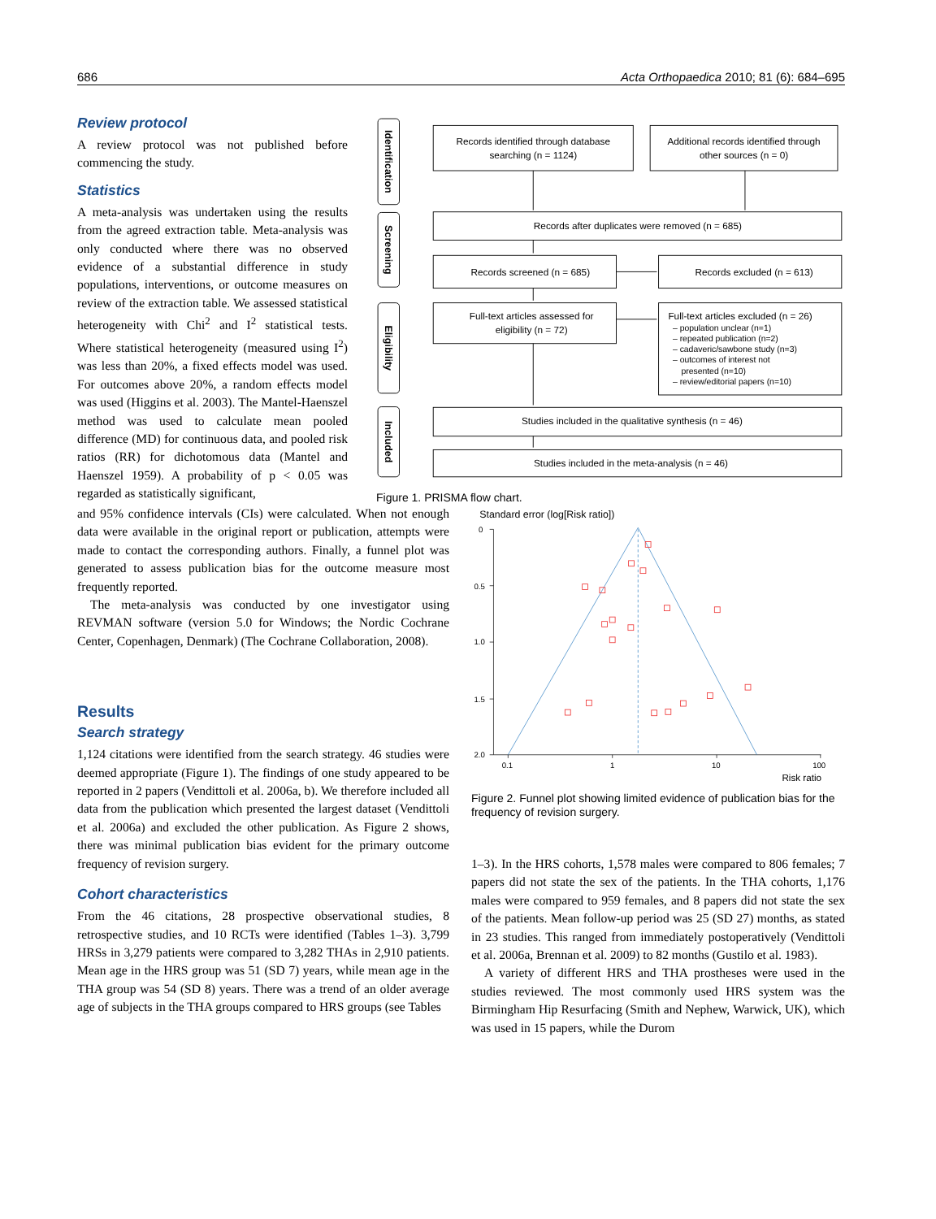686 Acta Orthopaedica 2010; 81 (6): 684–695
Review protocol
A review protocol was not published before commencing the study.
Statistics
A meta-analysis was undertaken using the results from the agreed extraction table. Meta-analysis was only conducted where there was no observed evidence of a substantial difference in study populations, interventions, or outcome measures on review of the extraction table. We assessed statistical heterogeneity with Chi<sup>2</sup> and I<sup>2</sup> statistical tests. Where statistical heterogeneity (measured using I<sup>2</sup>) was less than 20%, a fixed effects model was used. For outcomes above 20%, a random effects model was used (Higgins et al. 2003). The Mantel-Haenszel method was used to calculate mean pooled difference (MD) for continuous data, and pooled risk ratios (RR) for dichotomous data (Mantel and Haenszel 1959). A probability of p < 0.05 was regarded as statistically significant,
Identification
Screening
Eligibility
Included
Records identified through database
searching (n = 1124)
Additional records identified through
other sources (n = 0)
Records after duplicates were removed (n = 685)
Records screened (n = 685)
Records excluded (n = 613)
Full-text articles assessed for
eligibility (n = 72)
Full-text articles excluded (n = 26)
– population unclear (n=1)
– repeated publication (n=2)
– cadaveric/sawbone study (n=3)
– outcomes of interest not
presented (n=10)
– review/editorial papers (n=10)
Studies included in the qualitative synthesis (n = 46)
Studies included in the meta-analysis (n = 46)
Figure 1. PRISMA flow chart.
and 95% confidence intervals (CIs) were calculated. When not enough data were available in the original report or publication, attempts were made to contact the corresponding authors. Finally, a funnel plot was generated to assess publication bias for the outcome measure most frequently reported.
The meta-analysis was conducted by one investigator using REVMAN software (version 5.0 for Windows; the Nordic Cochrane Center, Copenhagen, Denmark) (The Cochrane Collaboration, 2008).
Results
Search strategy
1,124 citations were identified from the search strategy. 46 studies were deemed appropriate (Figure 1). The findings of one study appeared to be reported in 2 papers (Vendittoli et al. 2006a, b). We therefore included all data from the publication which presented the largest dataset (Vendittoli et al. 2006a) and excluded the other publication. As Figure 2 shows, there was minimal publication bias evident for the primary outcome frequency of revision surgery.
Cohort characteristics
From the 46 citations, 28 prospective observational studies, 8 retrospective studies, and 10 RCTs were identified (Tables 1–3). 3,799 HRSs in 3,279 patients were compared to 3,282 THAs in 2,910 patients. Mean age in the HRS group was 51 (SD 7) years, while mean age in the THA group was 54 (SD 8) years. There was a trend of an older average age of subjects in the THA groups compared to HRS groups (see Tables
Standard error (log[Risk ratio])
0
0.5
1.0
1.5
2.0
0.1
1
10
100
Risk ratio
Figure 2. Funnel plot showing limited evidence of publication bias for the frequency of revision surgery.
1–3). In the HRS cohorts, 1,578 males were compared to 806 females; 7 papers did not state the sex of the patients. In the THA cohorts, 1,176 males were compared to 959 females, and 8 papers did not state the sex of the patients. Mean follow-up period was 25 (SD 27) months, as stated in 23 studies. This ranged from immediately postoperatively (Vendittoli et al. 2006a, Brennan et al. 2009) to 82 months (Gustilo et al. 1983).
A variety of different HRS and THA prostheses were used in the studies reviewed. The most commonly used HRS system was the Birmingham Hip Resurfacing (Smith and Nephew, Warwick, UK), which was used in 15 papers, while the Durom